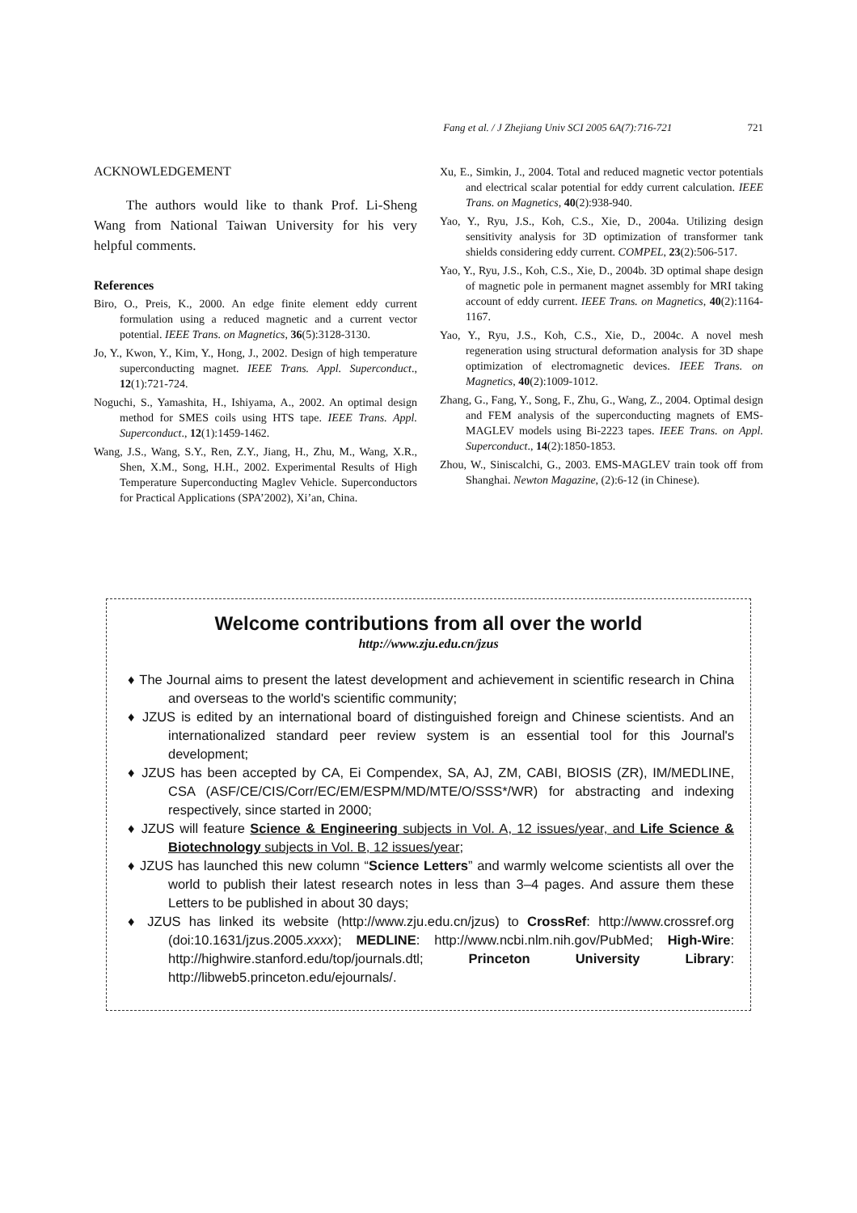Fang et al. / J Zhejiang Univ SCI 2005 6A(7):716-721 721
ACKNOWLEDGEMENT
The authors would like to thank Prof. Li-Sheng Wang from National Taiwan University for his very helpful comments.
References
Biro, O., Preis, K., 2000. An edge finite element eddy current formulation using a reduced magnetic and a current vector potential. IEEE Trans. on Magnetics, 36(5):3128-3130.
Jo, Y., Kwon, Y., Kim, Y., Hong, J., 2002. Design of high temperature superconducting magnet. IEEE Trans. Appl. Superconduct., 12(1):721-724.
Noguchi, S., Yamashita, H., Ishiyama, A., 2002. An optimal design method for SMES coils using HTS tape. IEEE Trans. Appl. Superconduct., 12(1):1459-1462.
Wang, J.S., Wang, S.Y., Ren, Z.Y., Jiang, H., Zhu, M., Wang, X.R., Shen, X.M., Song, H.H., 2002. Experimental Results of High Temperature Superconducting Maglev Vehicle. Superconductors for Practical Applications (SPA’2002), Xi’an, China.
Xu, E., Simkin, J., 2004. Total and reduced magnetic vector potentials and electrical scalar potential for eddy current calculation. IEEE Trans. on Magnetics, 40(2):938-940.
Yao, Y., Ryu, J.S., Koh, C.S., Xie, D., 2004a. Utilizing design sensitivity analysis for 3D optimization of transformer tank shields considering eddy current. COMPEL, 23(2):506-517.
Yao, Y., Ryu, J.S., Koh, C.S., Xie, D., 2004b. 3D optimal shape design of magnetic pole in permanent magnet assembly for MRI taking account of eddy current. IEEE Trans. on Magnetics, 40(2):1164-1167.
Yao, Y., Ryu, J.S., Koh, C.S., Xie, D., 2004c. A novel mesh regeneration using structural deformation analysis for 3D shape optimization of electromagnetic devices. IEEE Trans. on Magnetics, 40(2):1009-1012.
Zhang, G., Fang, Y., Song, F., Zhu, G., Wang, Z., 2004. Optimal design and FEM analysis of the superconducting magnets of EMS-MAGLEV models using Bi-2223 tapes. IEEE Trans. on Appl. Superconduct., 14(2):1850-1853.
Zhou, W., Siniscalchi, G., 2003. EMS-MAGLEV train took off from Shanghai. Newton Magazine, (2):6-12 (in Chinese).
Welcome contributions from all over the world
http://www.zju.edu.cn/jzus
♦ The Journal aims to present the latest development and achievement in scientific research in China and overseas to the world's scientific community;
♦ JZUS is edited by an international board of distinguished foreign and Chinese scientists. And an internationalized standard peer review system is an essential tool for this Journal's development;
♦ JZUS has been accepted by CA, Ei Compendex, SA, AJ, ZM, CABI, BIOSIS (ZR), IM/MEDLINE, CSA (ASF/CE/CIS/Corr/EC/EM/ESPM/MD/MTE/O/SSS*/WR) for abstracting and indexing respectively, since started in 2000;
♦ JZUS will feature Science & Engineering subjects in Vol. A, 12 issues/year, and Life Science & Biotechnology subjects in Vol. B, 12 issues/year;
♦ JZUS has launched this new column “Science Letters” and warmly welcome scientists all over the world to publish their latest research notes in less than 3–4 pages. And assure them these Letters to be published in about 30 days;
♦ JZUS has linked its website (http://www.zju.edu.cn/jzus) to CrossRef: http://www.crossref.org (doi:10.1631/jzus.2005.xxxx); MEDLINE: http://www.ncbi.nlm.nih.gov/PubMed; High-Wire: http://highwire.stanford.edu/top/journals.dtl; Princeton University Library: http://libweb5.princeton.edu/ejournals/.